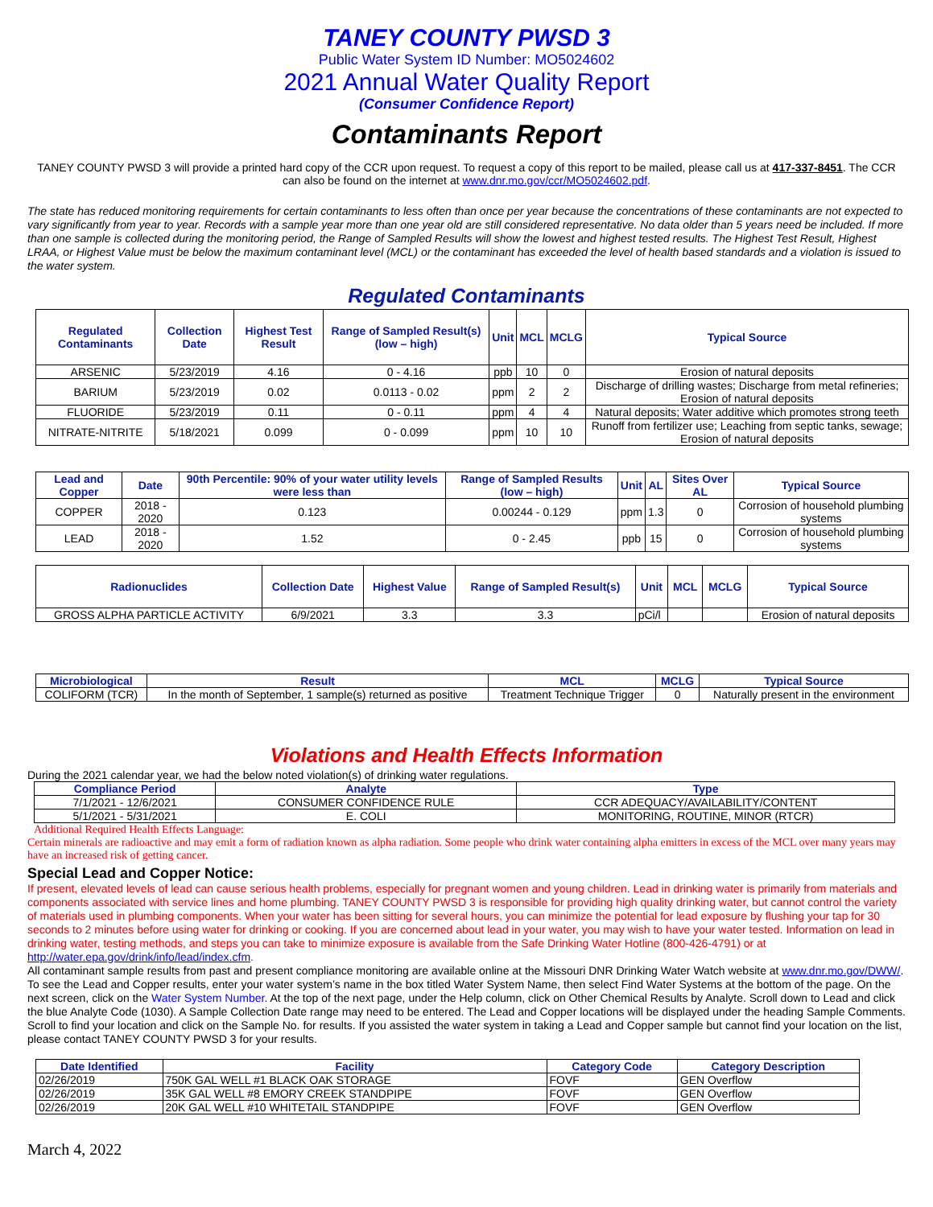TANEY COUNTY PWSD 3
Public Water System ID Number: MO5024602
2021 Annual Water Quality Report
(Consumer Confidence Report)
Contaminants Report
TANEY COUNTY PWSD 3 will provide a printed hard copy of the CCR upon request. To request a copy of this report to be mailed, please call us at 417-337-8451. The CCR can also be found on the internet at www.dnr.mo.gov/ccr/MO5024602.pdf.
The state has reduced monitoring requirements for certain contaminants to less often than once per year because the concentrations of these contaminants are not expected to vary significantly from year to year. Records with a sample year more than one year old are still considered representative. No data older than 5 years need be included. If more than one sample is collected during the monitoring period, the Range of Sampled Results will show the lowest and highest tested results. The Highest Test Result, Highest LRAA, or Highest Value must be below the maximum contaminant level (MCL) or the contaminant has exceeded the level of health based standards and a violation is issued to the water system.
Regulated Contaminants
| Regulated Contaminants | Collection Date | Highest Test Result | Range of Sampled Result(s) (low – high) | Unit | MCL | MCLG | Typical Source |
| --- | --- | --- | --- | --- | --- | --- | --- |
| ARSENIC | 5/23/2019 | 4.16 | 0 - 4.16 | ppb | 10 | 0 | Erosion of natural deposits |
| BARIUM | 5/23/2019 | 0.02 | 0.0113 - 0.02 | ppm | 2 | 2 | Discharge of drilling wastes; Discharge from metal refineries; Erosion of natural deposits |
| FLUORIDE | 5/23/2019 | 0.11 | 0 - 0.11 | ppm | 4 | 4 | Natural deposits; Water additive which promotes strong teeth |
| NITRATE-NITRITE | 5/18/2021 | 0.099 | 0 - 0.099 | ppm | 10 | 10 | Runoff from fertilizer use; Leaching from septic tanks, sewage; Erosion of natural deposits |
| Lead and Copper | Date | 90th Percentile: 90% of your water utility levels were less than | Range of Sampled Results (low – high) | Unit | AL | Sites Over AL | Typical Source |
| --- | --- | --- | --- | --- | --- | --- | --- |
| COPPER | 2018 - 2020 | 0.123 | 0.00244 - 0.129 | ppm | 1.3 | 0 | Corrosion of household plumbing systems |
| LEAD | 2018 - 2020 | 1.52 | 0 - 2.45 | ppb | 15 | 0 | Corrosion of household plumbing systems |
| Radionuclides | Collection Date | Highest Value | Range of Sampled Result(s) | Unit | MCL | MCLG | Typical Source |
| --- | --- | --- | --- | --- | --- | --- | --- |
| GROSS ALPHA PARTICLE ACTIVITY | 6/9/2021 | 3.3 | 3.3 | pCi/l | | | Erosion of natural deposits |
| Microbiological | Result | MCL | MCLG | Typical Source |
| --- | --- | --- | --- | --- |
| COLIFORM (TCR) | In the month of September, 1 sample(s) returned as positive | Treatment Technique Trigger | 0 | Naturally present in the environment |
Violations and Health Effects Information
During the 2021 calendar year, we had the below noted violation(s) of drinking water regulations.
| Compliance Period | Analyte | Type |
| --- | --- | --- |
| 7/1/2021 - 12/6/2021 | CONSUMER CONFIDENCE RULE | CCR ADEQUACY/AVAILABILITY/CONTENT |
| 5/1/2021 - 5/31/2021 | E. COLI | MONITORING, ROUTINE, MINOR (RTCR) |
Additional Required Health Effects Language:
Certain minerals are radioactive and may emit a form of radiation known as alpha radiation. Some people who drink water containing alpha emitters in excess of the MCL over many years may have an increased risk of getting cancer.
Special Lead and Copper Notice:
If present, elevated levels of lead can cause serious health problems, especially for pregnant women and young children. Lead in drinking water is primarily from materials and components associated with service lines and home plumbing. TANEY COUNTY PWSD 3 is responsible for providing high quality drinking water, but cannot control the variety of materials used in plumbing components. When your water has been sitting for several hours, you can minimize the potential for lead exposure by flushing your tap for 30 seconds to 2 minutes before using water for drinking or cooking. If you are concerned about lead in your water, you may wish to have your water tested. Information on lead in drinking water, testing methods, and steps you can take to minimize exposure is available from the Safe Drinking Water Hotline (800-426-4791) or at http://water.epa.gov/drink/info/lead/index.cfm.
All contaminant sample results from past and present compliance monitoring are available online at the Missouri DNR Drinking Water Watch website at www.dnr.mo.gov/DWW/. To see the Lead and Copper results, enter your water system’s name in the box titled Water System Name, then select Find Water Systems at the bottom of the page. On the next screen, click on the Water System Number. At the top of the next page, under the Help column, click on Other Chemical Results by Analyte. Scroll down to Lead and click the blue Analyte Code (1030). A Sample Collection Date range may need to be entered. The Lead and Copper locations will be displayed under the heading Sample Comments. Scroll to find your location and click on the Sample No. for results. If you assisted the water system in taking a Lead and Copper sample but cannot find your location on the list, please contact TANEY COUNTY PWSD 3 for your results.
| Date Identified | Facility | Category Code | Category Description |
| --- | --- | --- | --- |
| 02/26/2019 | 750K GAL WELL #1 BLACK OAK STORAGE | FOVF | GEN Overflow |
| 02/26/2019 | 35K GAL WELL #8 EMORY CREEK STANDPIPE | FOVF | GEN Overflow |
| 02/26/2019 | 20K GAL WELL #10 WHITETAIL STANDPIPE | FOVF | GEN Overflow |
March 4, 2022